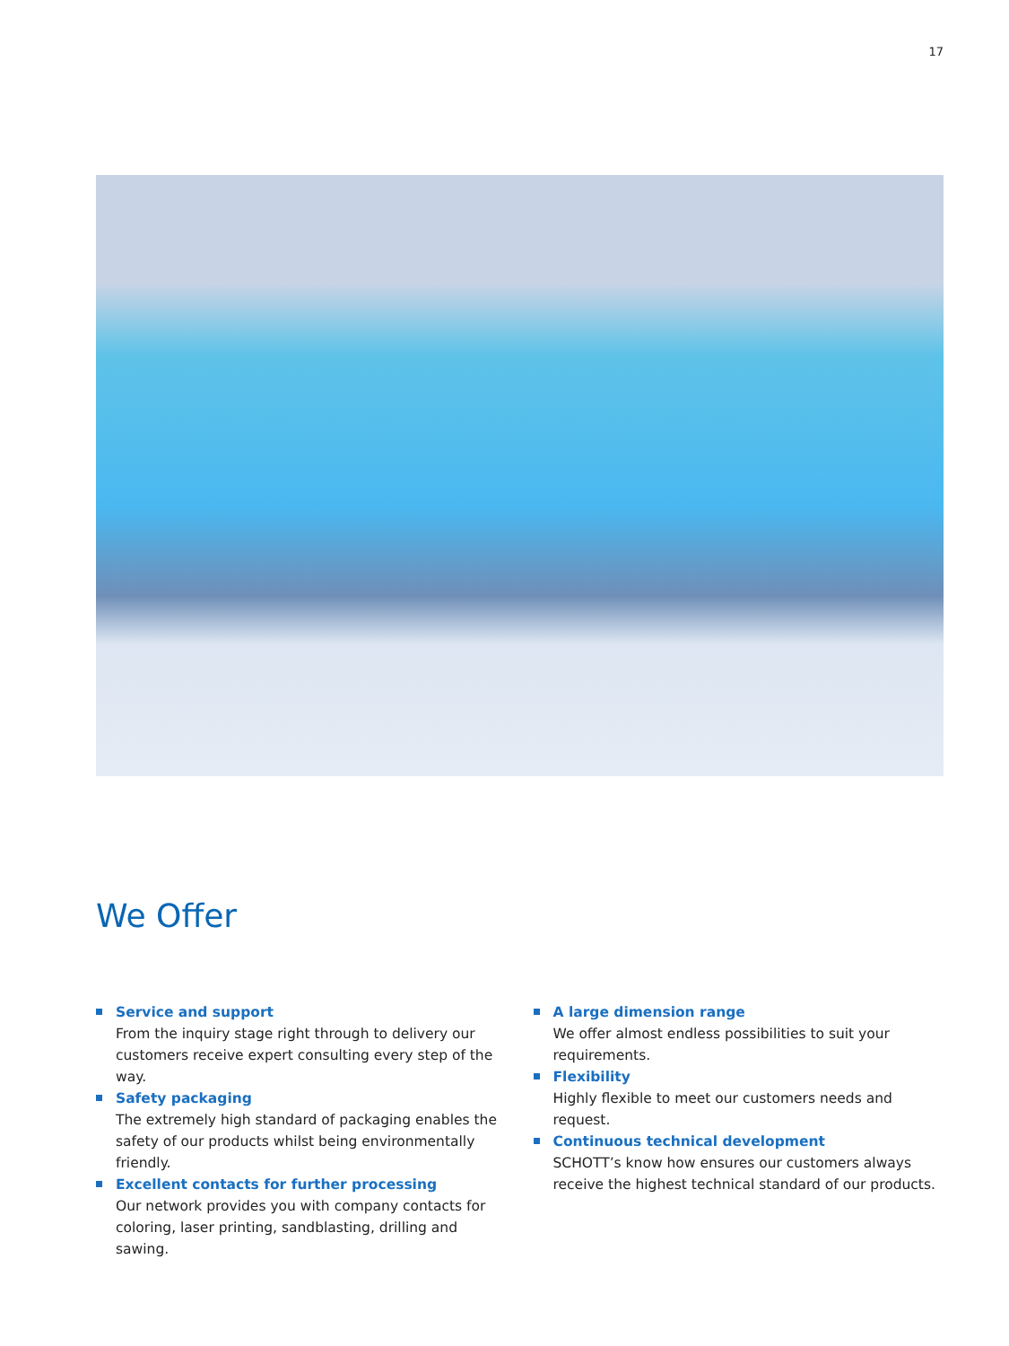17
We Offer
Service and support
From the inquiry stage right through to delivery our customers receive expert consulting every step of the way.
Safety packaging
The extremely high standard of packaging enables the safety of our products whilst being environmentally friendly.
Excellent contacts for further processing
Our network provides you with company contacts for coloring, laser printing, sandblasting, drilling and sawing.
A large dimension range
We offer almost endless possibilities to suit your requirements.
Flexibility
Highly flexible to meet our customers needs and request.
Continuous technical development
SCHOTT’s know how ensures our customers always receive the highest technical standard of our products.